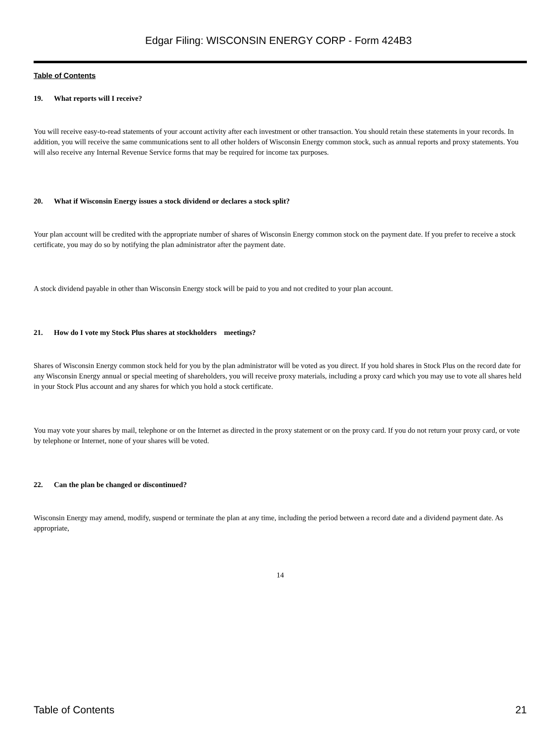Edgar Filing: WISCONSIN ENERGY CORP - Form 424B3
Table of Contents
19. What reports will I receive?
You will receive easy-to-read statements of your account activity after each investment or other transaction. You should retain these statements in your records. In addition, you will receive the same communications sent to all other holders of Wisconsin Energy common stock, such as annual reports and proxy statements. You will also receive any Internal Revenue Service forms that may be required for income tax purposes.
20. What if Wisconsin Energy issues a stock dividend or declares a stock split?
Your plan account will be credited with the appropriate number of shares of Wisconsin Energy common stock on the payment date. If you prefer to receive a stock certificate, you may do so by notifying the plan administrator after the payment date.
A stock dividend payable in other than Wisconsin Energy stock will be paid to you and not credited to your plan account.
21. How do I vote my Stock Plus shares at stockholders meetings?
Shares of Wisconsin Energy common stock held for you by the plan administrator will be voted as you direct. If you hold shares in Stock Plus on the record date for any Wisconsin Energy annual or special meeting of shareholders, you will receive proxy materials, including a proxy card which you may use to vote all shares held in your Stock Plus account and any shares for which you hold a stock certificate.
You may vote your shares by mail, telephone or on the Internet as directed in the proxy statement or on the proxy card. If you do not return your proxy card, or vote by telephone or Internet, none of your shares will be voted.
22. Can the plan be changed or discontinued?
Wisconsin Energy may amend, modify, suspend or terminate the plan at any time, including the period between a record date and a dividend payment date. As appropriate,
14
Table of Contents 21